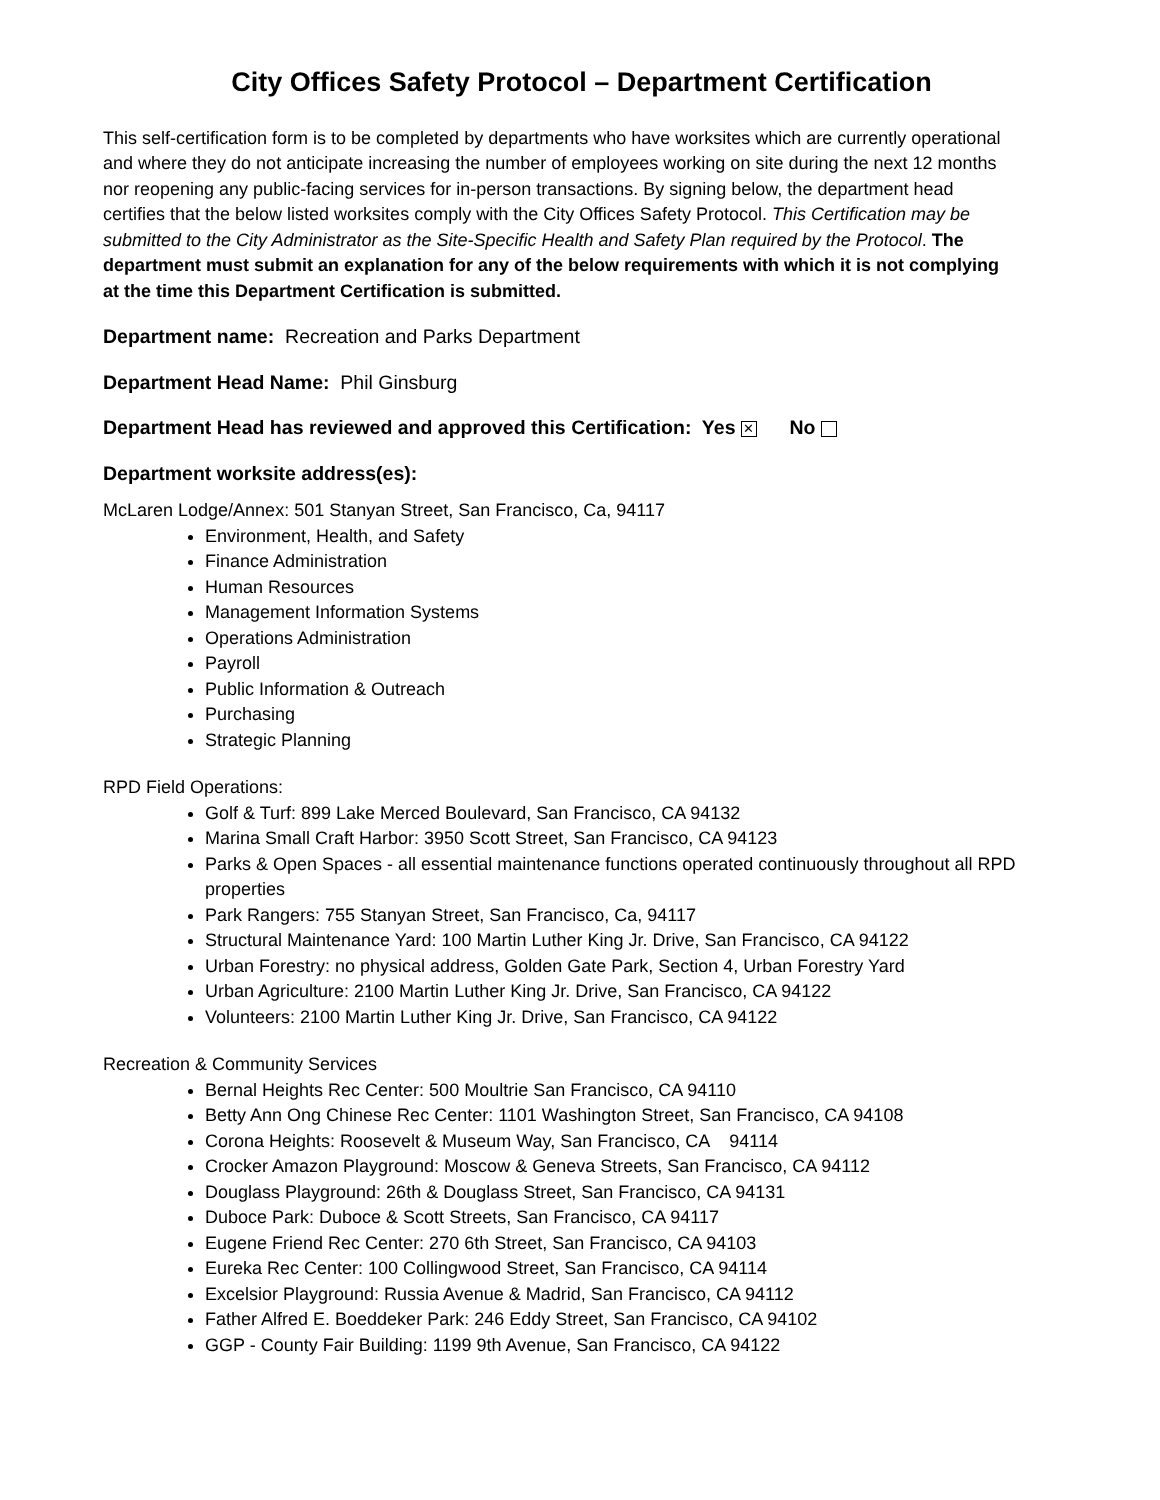City Offices Safety Protocol – Department Certification
This self-certification form is to be completed by departments who have worksites which are currently operational and where they do not anticipate increasing the number of employees working on site during the next 12 months nor reopening any public-facing services for in-person transactions. By signing below, the department head certifies that the below listed worksites comply with the City Offices Safety Protocol. This Certification may be submitted to the City Administrator as the Site-Specific Health and Safety Plan required by the Protocol. The department must submit an explanation for any of the below requirements with which it is not complying at the time this Department Certification is submitted.
Department name: Recreation and Parks Department
Department Head Name: Phil Ginsburg
Department Head has reviewed and approved this Certification: Yes ✕ No
Department worksite address(es):
McLaren Lodge/Annex: 501 Stanyan Street, San Francisco, Ca, 94117
Environment, Health, and Safety
Finance Administration
Human Resources
Management Information Systems
Operations Administration
Payroll
Public Information & Outreach
Purchasing
Strategic Planning
RPD Field Operations:
Golf & Turf: 899 Lake Merced Boulevard, San Francisco, CA 94132
Marina Small Craft Harbor: 3950 Scott Street, San Francisco, CA 94123
Parks & Open Spaces - all essential maintenance functions operated continuously throughout all RPD properties
Park Rangers: 755 Stanyan Street, San Francisco, Ca, 94117
Structural Maintenance Yard: 100 Martin Luther King Jr. Drive, San Francisco, CA 94122
Urban Forestry: no physical address, Golden Gate Park, Section 4, Urban Forestry Yard
Urban Agriculture: 2100 Martin Luther King Jr. Drive, San Francisco, CA 94122
Volunteers: 2100 Martin Luther King Jr. Drive, San Francisco, CA 94122
Recreation & Community Services
Bernal Heights Rec Center: 500 Moultrie San Francisco, CA 94110
Betty Ann Ong Chinese Rec Center: 1101 Washington Street, San Francisco, CA 94108
Corona Heights: Roosevelt & Museum Way, San Francisco, CA 94114
Crocker Amazon Playground: Moscow & Geneva Streets, San Francisco, CA 94112
Douglass Playground: 26th & Douglass Street, San Francisco, CA 94131
Duboce Park: Duboce & Scott Streets, San Francisco, CA 94117
Eugene Friend Rec Center: 270 6th Street, San Francisco, CA 94103
Eureka Rec Center: 100 Collingwood Street, San Francisco, CA 94114
Excelsior Playground: Russia Avenue & Madrid, San Francisco, CA 94112
Father Alfred E. Boeddeker Park: 246 Eddy Street, San Francisco, CA 94102
GGP - County Fair Building: 1199 9th Avenue, San Francisco, CA 94122